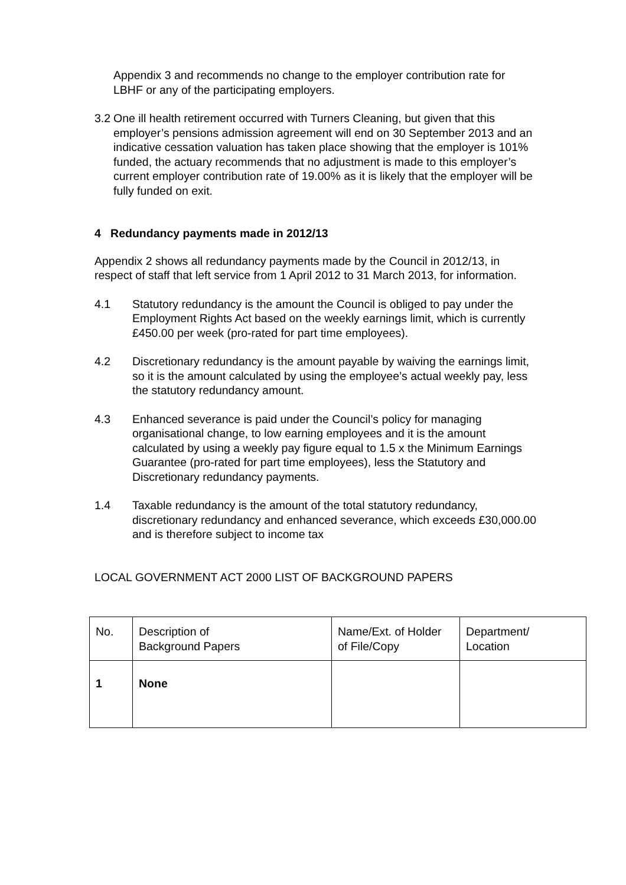Appendix 3 and recommends no change to the employer contribution rate for LBHF or any of the participating employers.
3.2
One ill health retirement occurred with Turners Cleaning, but given that this employer’s pensions admission agreement will end on 30 September 2013 and an indicative cessation valuation has taken place showing that the employer is 101% funded, the actuary recommends that no adjustment is made to this employer’s current employer contribution rate of 19.00% as it is likely that the employer will be fully funded on exit.
4 Redundancy payments made in 2012/13
Appendix 2 shows all redundancy payments made by the Council in 2012/13, in respect of staff that left service from 1 April 2012 to 31 March 2013, for information.
4.1 Statutory redundancy is the amount the Council is obliged to pay under the Employment Rights Act based on the weekly earnings limit, which is currently £450.00 per week (pro-rated for part time employees).
4.2 Discretionary redundancy is the amount payable by waiving the earnings limit, so it is the amount calculated by using the employee’s actual weekly pay, less the statutory redundancy amount.
4.3 Enhanced severance is paid under the Council’s policy for managing organisational change, to low earning employees and it is the amount calculated by using a weekly pay figure equal to 1.5 x the Minimum Earnings Guarantee (pro-rated for part time employees), less the Statutory and Discretionary redundancy payments.
1.4 Taxable redundancy is the amount of the total statutory redundancy, discretionary redundancy and enhanced severance, which exceeds £30,000.00 and is therefore subject to income tax
LOCAL GOVERNMENT ACT 2000 LIST OF BACKGROUND PAPERS
| No. | Description of Background Papers | Name/Ext. of Holder of File/Copy | Department/ Location |
| 1 | None | | |